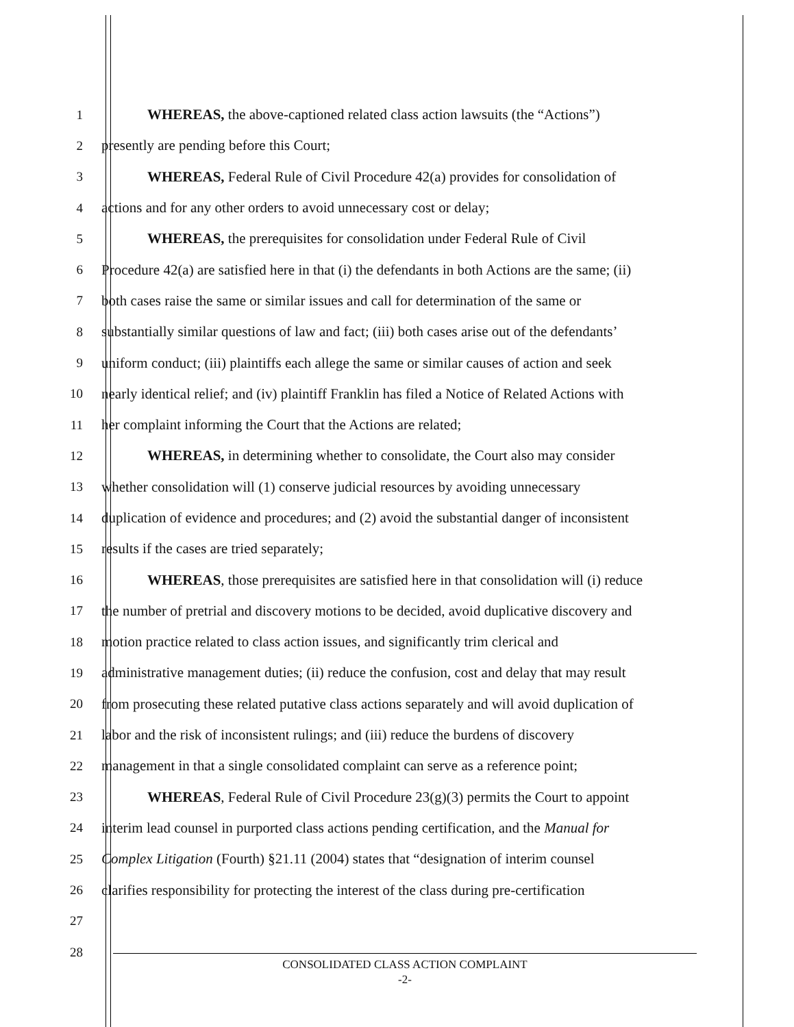1 WHEREAS, the above-captioned related class action lawsuits (the “Actions”)
2 presently are pending before this Court;
3 WHEREAS, Federal Rule of Civil Procedure 42(a) provides for consolidation of
4 actions and for any other orders to avoid unnecessary cost or delay;
5 WHEREAS, the prerequisites for consolidation under Federal Rule of Civil
6 Procedure 42(a) are satisfied here in that (i) the defendants in both Actions are the same; (ii)
7 both cases raise the same or similar issues and call for determination of the same or
8 substantially similar questions of law and fact; (iii) both cases arise out of the defendants’
9 uniform conduct; (iii) plaintiffs each allege the same or similar causes of action and seek
10 nearly identical relief; and (iv) plaintiff Franklin has filed a Notice of Related Actions with
11 her complaint informing the Court that the Actions are related;
12 WHEREAS, in determining whether to consolidate, the Court also may consider
13 whether consolidation will (1) conserve judicial resources by avoiding unnecessary
14 duplication of evidence and procedures; and (2) avoid the substantial danger of inconsistent
15 results if the cases are tried separately;
16 WHEREAS, those prerequisites are satisfied here in that consolidation will (i) reduce
17 the number of pretrial and discovery motions to be decided, avoid duplicative discovery and
18 motion practice related to class action issues, and significantly trim clerical and
19 administrative management duties; (ii) reduce the confusion, cost and delay that may result
20 from prosecuting these related putative class actions separately and will avoid duplication of
21 labor and the risk of inconsistent rulings; and (iii) reduce the burdens of discovery
22 management in that a single consolidated complaint can serve as a reference point;
23 WHEREAS, Federal Rule of Civil Procedure 23(g)(3) permits the Court to appoint
24 interim lead counsel in purported class actions pending certification, and the Manual for
25 Complex Litigation (Fourth) §21.11 (2004) states that “designation of interim counsel
26 clarifies responsibility for protecting the interest of the class during pre-certification
27
28
CONSOLIDATED CLASS ACTION COMPLAINT
-2-